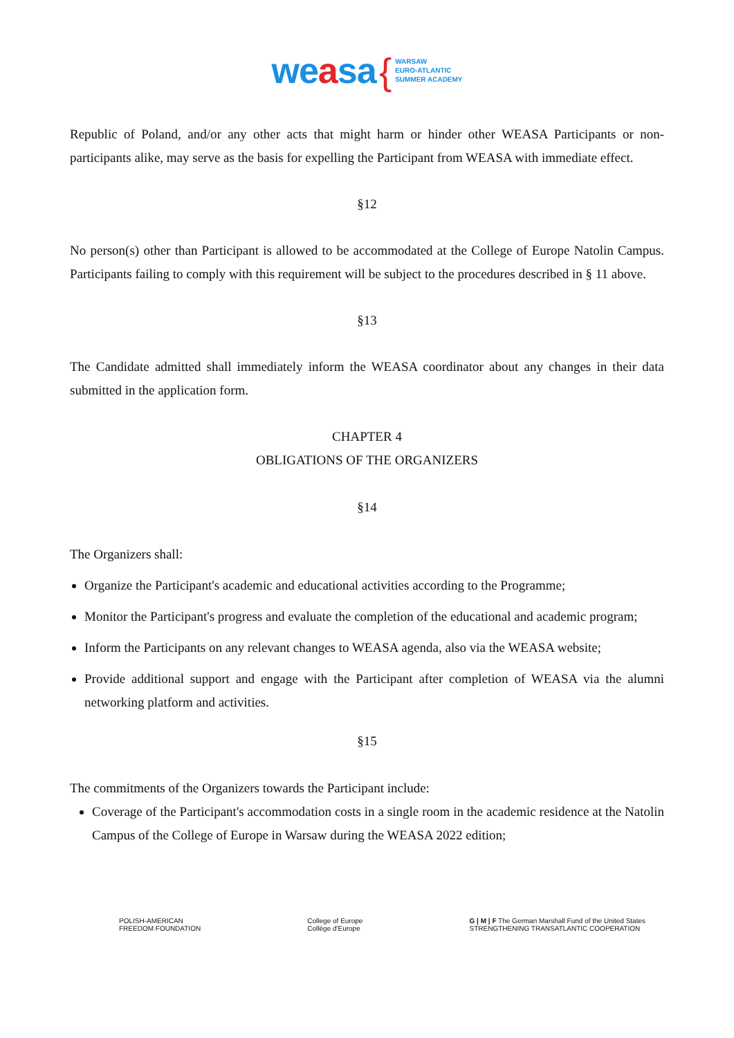weasa { WARSAW
EURO-ATLANTIC
SUMMER ACADEMY
Republic of Poland, and/or any other acts that might harm or hinder other WEASA Participants or non-participants alike, may serve as the basis for expelling the Participant from WEASA with immediate effect.
§12
No person(s) other than Participant is allowed to be accommodated at the College of Europe Natolin Campus. Participants failing to comply with this requirement will be subject to the procedures described in § 11 above.
§13
The Candidate admitted shall immediately inform the WEASA coordinator about any changes in their data submitted in the application form.
CHAPTER 4
OBLIGATIONS OF THE ORGANIZERS
§14
The Organizers shall:
Organize the Participant's academic and educational activities according to the Programme;
Monitor the Participant's progress and evaluate the completion of the educational and academic program;
Inform the Participants on any relevant changes to WEASA agenda, also via the WEASA website;
Provide additional support and engage with the Participant after completion of WEASA via the alumni networking platform and activities.
§15
The commitments of the Organizers towards the Participant include:
Coverage of the Participant's accommodation costs in a single room in the academic residence at the Natolin Campus of the College of Europe in Warsaw during the WEASA 2022 edition;
POLISH-AMERICAN
FREEDOM FOUNDATION
College of Europe
Collège d'Europe
G | M | F The German Marshall Fund of the United States
STRENGTHENING TRANSATLANTIC COOPERATION